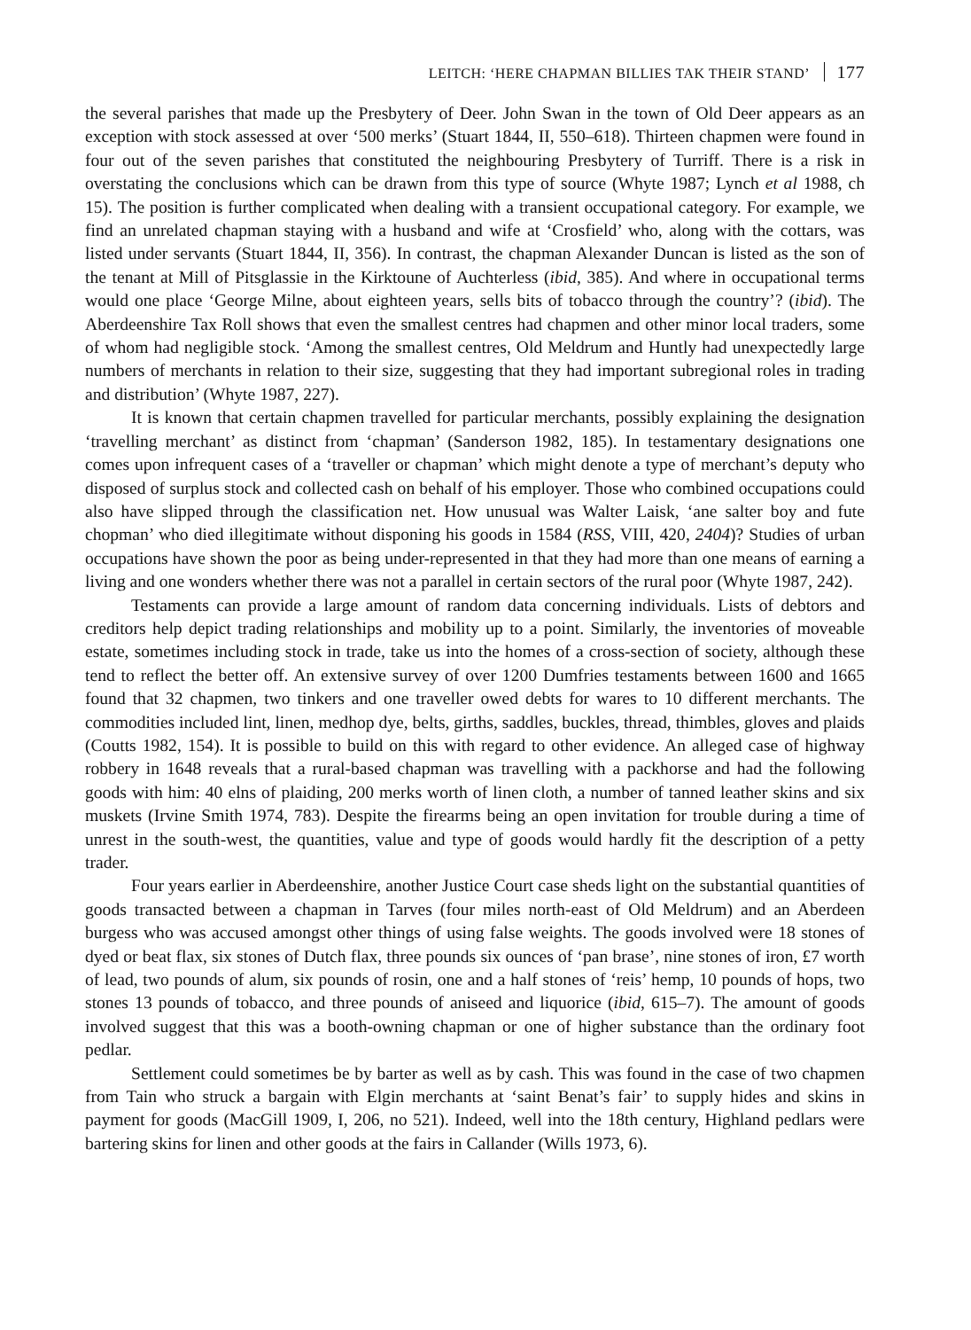LEITCH: ‘HERE CHAPMAN BILLIES TAK THEIR STAND’ 177
the several parishes that made up the Presbytery of Deer. John Swan in the town of Old Deer appears as an exception with stock assessed at over ‘500 merks’ (Stuart 1844, II, 550–618). Thirteen chapmen were found in four out of the seven parishes that constituted the neighbouring Presbytery of Turriff. There is a risk in overstating the conclusions which can be drawn from this type of source (Whyte 1987; Lynch et al 1988, ch 15). The position is further complicated when dealing with a transient occupational category. For example, we find an unrelated chapman staying with a husband and wife at ‘Crosfield’ who, along with the cottars, was listed under servants (Stuart 1844, II, 356). In contrast, the chapman Alexander Duncan is listed as the son of the tenant at Mill of Pitsglassie in the Kirktoune of Auchterless (ibid, 385). And where in occupational terms would one place ‘George Milne, about eighteen years, sells bits of tobacco through the country’? (ibid). The Aberdeenshire Tax Roll shows that even the smallest centres had chapmen and other minor local traders, some of whom had negligible stock. ‘Among the smallest centres, Old Meldrum and Huntly had unexpectedly large numbers of merchants in relation to their size, suggesting that they had important subregional roles in trading and distribution’ (Whyte 1987, 227).
It is known that certain chapmen travelled for particular merchants, possibly explaining the designation ‘travelling merchant’ as distinct from ‘chapman’ (Sanderson 1982, 185). In testamentary designations one comes upon infrequent cases of a ‘traveller or chapman’ which might denote a type of merchant’s deputy who disposed of surplus stock and collected cash on behalf of his employer. Those who combined occupations could also have slipped through the classification net. How unusual was Walter Laisk, ‘ane salter boy and fute chopman’ who died illegitimate without disponing his goods in 1584 (RSS, VIII, 420, 2404)? Studies of urban occupations have shown the poor as being under-represented in that they had more than one means of earning a living and one wonders whether there was not a parallel in certain sectors of the rural poor (Whyte 1987, 242).
Testaments can provide a large amount of random data concerning individuals. Lists of debtors and creditors help depict trading relationships and mobility up to a point. Similarly, the inventories of moveable estate, sometimes including stock in trade, take us into the homes of a cross-section of society, although these tend to reflect the better off. An extensive survey of over 1200 Dumfries testaments between 1600 and 1665 found that 32 chapmen, two tinkers and one traveller owed debts for wares to 10 different merchants. The commodities included lint, linen, medhop dye, belts, girths, saddles, buckles, thread, thimbles, gloves and plaids (Coutts 1982, 154). It is possible to build on this with regard to other evidence. An alleged case of highway robbery in 1648 reveals that a rural-based chapman was travelling with a packhorse and had the following goods with him: 40 elns of plaiding, 200 merks worth of linen cloth, a number of tanned leather skins and six muskets (Irvine Smith 1974, 783). Despite the firearms being an open invitation for trouble during a time of unrest in the south-west, the quantities, value and type of goods would hardly fit the description of a petty trader.
Four years earlier in Aberdeenshire, another Justice Court case sheds light on the substantial quantities of goods transacted between a chapman in Tarves (four miles north-east of Old Meldrum) and an Aberdeen burgess who was accused amongst other things of using false weights. The goods involved were 18 stones of dyed or beat flax, six stones of Dutch flax, three pounds six ounces of ‘pan brase’, nine stones of iron, £7 worth of lead, two pounds of alum, six pounds of rosin, one and a half stones of ‘reis’ hemp, 10 pounds of hops, two stones 13 pounds of tobacco, and three pounds of aniseed and liquorice (ibid, 615–7). The amount of goods involved suggest that this was a booth-owning chapman or one of higher substance than the ordinary foot pedlar.
Settlement could sometimes be by barter as well as by cash. This was found in the case of two chapmen from Tain who struck a bargain with Elgin merchants at ‘saint Benat’s fair’ to supply hides and skins in payment for goods (MacGill 1909, I, 206, no 521). Indeed, well into the 18th century, Highland pedlars were bartering skins for linen and other goods at the fairs in Callander (Wills 1973, 6).